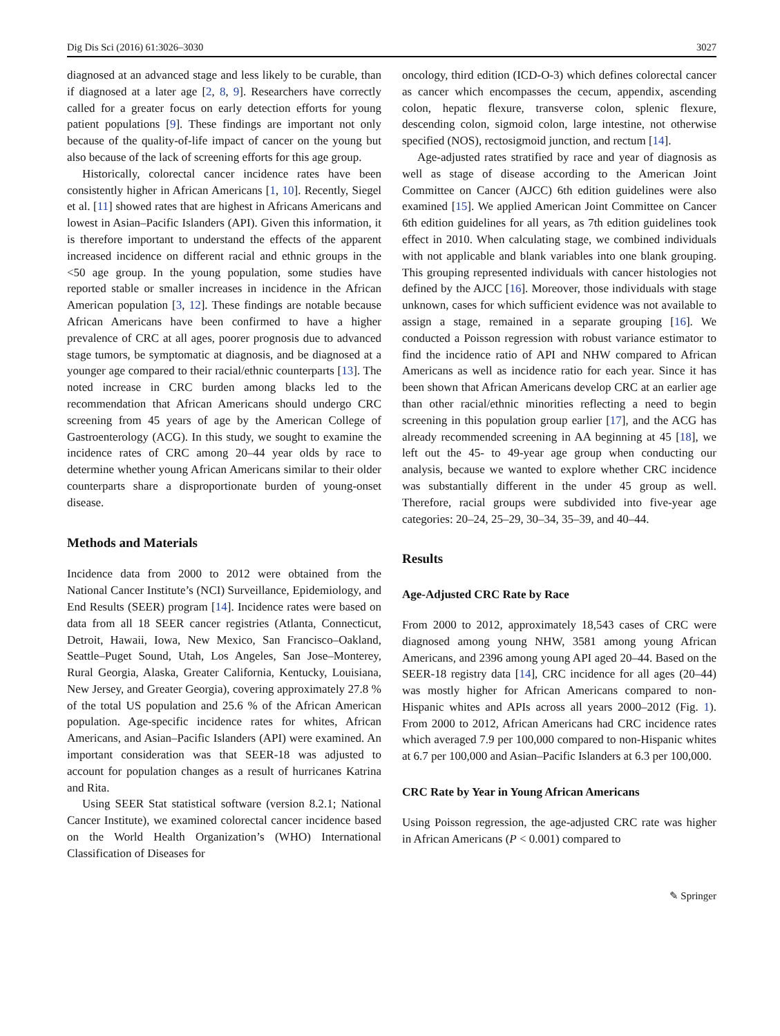Dig Dis Sci (2016) 61:3026–3030 3027
diagnosed at an advanced stage and less likely to be curable, than if diagnosed at a later age [2, 8, 9]. Researchers have correctly called for a greater focus on early detection efforts for young patient populations [9]. These findings are important not only because of the quality-of-life impact of cancer on the young but also because of the lack of screening efforts for this age group.
Historically, colorectal cancer incidence rates have been consistently higher in African Americans [1, 10]. Recently, Siegel et al. [11] showed rates that are highest in Africans Americans and lowest in Asian–Pacific Islanders (API). Given this information, it is therefore important to understand the effects of the apparent increased incidence on different racial and ethnic groups in the <50 age group. In the young population, some studies have reported stable or smaller increases in incidence in the African American population [3, 12]. These findings are notable because African Americans have been confirmed to have a higher prevalence of CRC at all ages, poorer prognosis due to advanced stage tumors, be symptomatic at diagnosis, and be diagnosed at a younger age compared to their racial/ethnic counterparts [13]. The noted increase in CRC burden among blacks led to the recommendation that African Americans should undergo CRC screening from 45 years of age by the American College of Gastroenterology (ACG). In this study, we sought to examine the incidence rates of CRC among 20–44 year olds by race to determine whether young African Americans similar to their older counterparts share a disproportionate burden of young-onset disease.
Methods and Materials
Incidence data from 2000 to 2012 were obtained from the National Cancer Institute’s (NCI) Surveillance, Epidemiology, and End Results (SEER) program [14]. Incidence rates were based on data from all 18 SEER cancer registries (Atlanta, Connecticut, Detroit, Hawaii, Iowa, New Mexico, San Francisco–Oakland, Seattle–Puget Sound, Utah, Los Angeles, San Jose–Monterey, Rural Georgia, Alaska, Greater California, Kentucky, Louisiana, New Jersey, and Greater Georgia), covering approximately 27.8 % of the total US population and 25.6 % of the African American population. Age-specific incidence rates for whites, African Americans, and Asian–Pacific Islanders (API) were examined. An important consideration was that SEER-18 was adjusted to account for population changes as a result of hurricanes Katrina and Rita.
Using SEER Stat statistical software (version 8.2.1; National Cancer Institute), we examined colorectal cancer incidence based on the World Health Organization’s (WHO) International Classification of Diseases for
oncology, third edition (ICD-O-3) which defines colorectal cancer as cancer which encompasses the cecum, appendix, ascending colon, hepatic flexure, transverse colon, splenic flexure, descending colon, sigmoid colon, large intestine, not otherwise specified (NOS), rectosigmoid junction, and rectum [14].
Age-adjusted rates stratified by race and year of diagnosis as well as stage of disease according to the American Joint Committee on Cancer (AJCC) 6th edition guidelines were also examined [15]. We applied American Joint Committee on Cancer 6th edition guidelines for all years, as 7th edition guidelines took effect in 2010. When calculating stage, we combined individuals with not applicable and blank variables into one blank grouping. This grouping represented individuals with cancer histologies not defined by the AJCC [16]. Moreover, those individuals with stage unknown, cases for which sufficient evidence was not available to assign a stage, remained in a separate grouping [16]. We conducted a Poisson regression with robust variance estimator to find the incidence ratio of API and NHW compared to African Americans as well as incidence ratio for each year. Since it has been shown that African Americans develop CRC at an earlier age than other racial/ethnic minorities reflecting a need to begin screening in this population group earlier [17], and the ACG has already recommended screening in AA beginning at 45 [18], we left out the 45- to 49-year age group when conducting our analysis, because we wanted to explore whether CRC incidence was substantially different in the under 45 group as well. Therefore, racial groups were subdivided into five-year age categories: 20–24, 25–29, 30–34, 35–39, and 40–44.
Results
Age-Adjusted CRC Rate by Race
From 2000 to 2012, approximately 18,543 cases of CRC were diagnosed among young NHW, 3581 among young African Americans, and 2396 among young API aged 20–44. Based on the SEER-18 registry data [14], CRC incidence for all ages (20–44) was mostly higher for African Americans compared to non-Hispanic whites and APIs across all years 2000–2012 (Fig. 1). From 2000 to 2012, African Americans had CRC incidence rates which averaged 7.9 per 100,000 compared to non-Hispanic whites at 6.7 per 100,000 and Asian–Pacific Islanders at 6.3 per 100,000.
CRC Rate by Year in Young African Americans
Using Poisson regression, the age-adjusted CRC rate was higher in African Americans (P < 0.001) compared to
✎ Springer